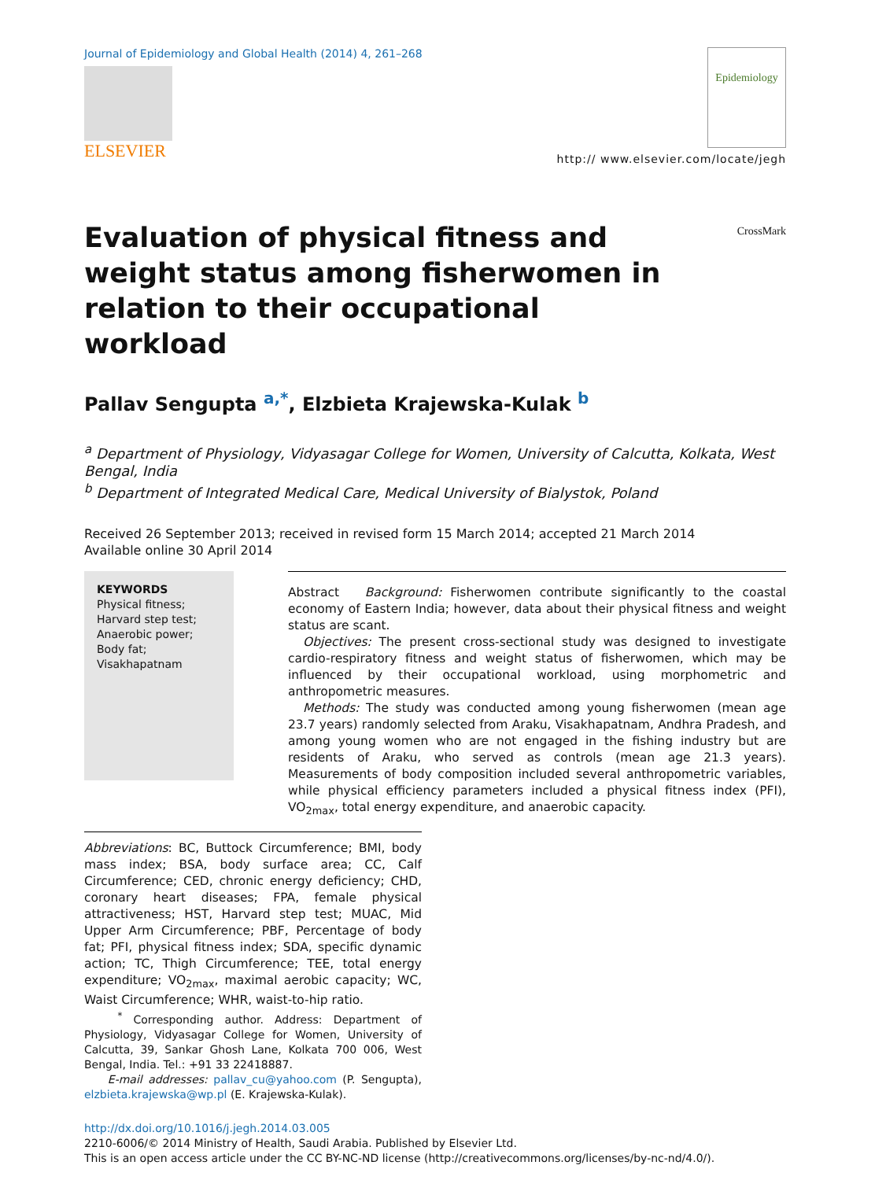Journal of Epidemiology and Global Health (2014) 4, 261–268
ELSEVIER
Epidemiology
http:// www.elsevier.com/locate/jegh
Evaluation of physical fitness and weight status among fisherwomen in relation to their occupational workload
CrossMark
Pallav Sengupta <sup>a,*</sup>, Elzbieta Krajewska-Kulak <sup>b</sup>
<sup>a</sup> Department of Physiology, Vidyasagar College for Women, University of Calcutta, Kolkata, West Bengal, India
<sup>b</sup> Department of Integrated Medical Care, Medical University of Bialystok, Poland
Received 26 September 2013; received in revised form 15 March 2014; accepted 21 March 2014
Available online 30 April 2014
KEYWORDS
Physical fitness;
Harvard step test;
Anaerobic power;
Body fat;
Visakhapatnam
Abstract Background: Fisherwomen contribute significantly to the coastal economy of Eastern India; however, data about their physical fitness and weight status are scant.
Objectives: The present cross-sectional study was designed to investigate cardio-respiratory fitness and weight status of fisherwomen, which may be influenced by their occupational workload, using morphometric and anthropometric measures.
Methods: The study was conducted among young fisherwomen (mean age 23.7 years) randomly selected from Araku, Visakhapatnam, Andhra Pradesh, and among young women who are not engaged in the fishing industry but are residents of Araku, who served as controls (mean age 21.3 years). Measurements of body composition included several anthropometric variables, while physical efficiency parameters included a physical fitness index (PFI), VO<sub>2max</sub>, total energy expenditure, and anaerobic capacity.
Abbreviations: BC, Buttock Circumference; BMI, body mass index; BSA, body surface area; CC, Calf Circumference; CED, chronic energy deficiency; CHD, coronary heart diseases; FPA, female physical attractiveness; HST, Harvard step test; MUAC, Mid Upper Arm Circumference; PBF, Percentage of body fat; PFI, physical fitness index; SDA, specific dynamic action; TC, Thigh Circumference; TEE, total energy expenditure; VO<sub>2max</sub>, maximal aerobic capacity; WC, Waist Circumference; WHR, waist-to-hip ratio.
<sup>*</sup> Corresponding author. Address: Department of Physiology, Vidyasagar College for Women, University of Calcutta, 39, Sankar Ghosh Lane, Kolkata 700 006, West Bengal, India. Tel.: +91 33 22418887.
E-mail addresses: pallav_cu@yahoo.com (P. Sengupta), elzbieta.krajewska@wp.pl (E. Krajewska-Kulak).
http://dx.doi.org/10.1016/j.jegh.2014.03.005
2210-6006/© 2014 Ministry of Health, Saudi Arabia. Published by Elsevier Ltd.
This is an open access article under the CC BY-NC-ND license (http://creativecommons.org/licenses/by-nc-nd/4.0/).